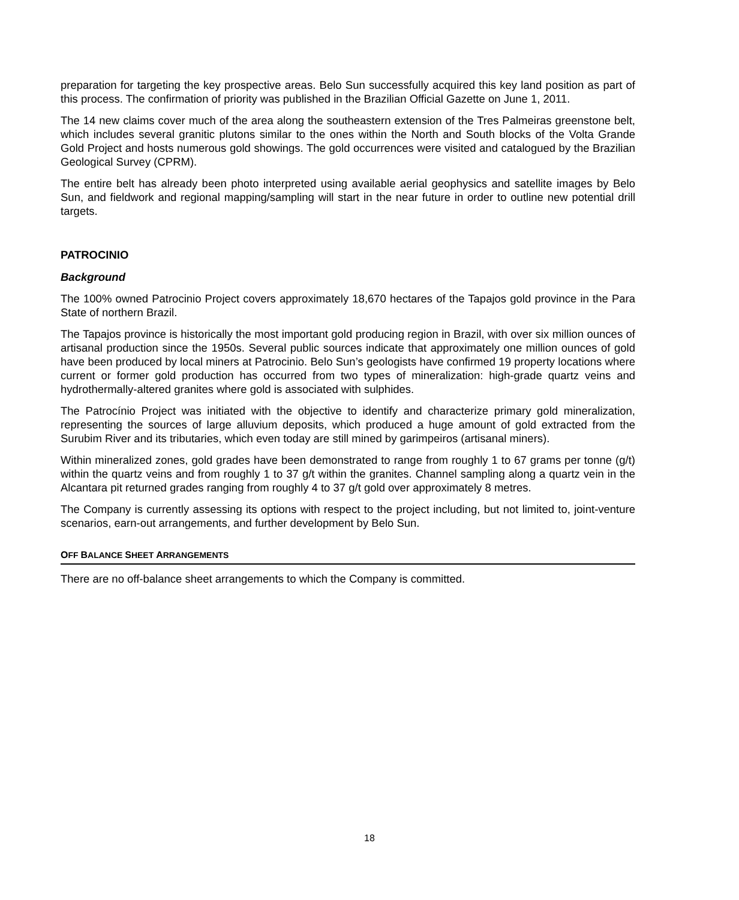preparation for targeting the key prospective areas. Belo Sun successfully acquired this key land position as part of this process. The confirmation of priority was published in the Brazilian Official Gazette on June 1, 2011.
The 14 new claims cover much of the area along the southeastern extension of the Tres Palmeiras greenstone belt, which includes several granitic plutons similar to the ones within the North and South blocks of the Volta Grande Gold Project and hosts numerous gold showings. The gold occurrences were visited and catalogued by the Brazilian Geological Survey (CPRM).
The entire belt has already been photo interpreted using available aerial geophysics and satellite images by Belo Sun, and fieldwork and regional mapping/sampling will start in the near future in order to outline new potential drill targets.
PATROCINIO
Background
The 100% owned Patrocinio Project covers approximately 18,670 hectares of the Tapajos gold province in the Para State of northern Brazil.
The Tapajos province is historically the most important gold producing region in Brazil, with over six million ounces of artisanal production since the 1950s. Several public sources indicate that approximately one million ounces of gold have been produced by local miners at Patrocinio. Belo Sun’s geologists have confirmed 19 property locations where current or former gold production has occurred from two types of mineralization: high-grade quartz veins and hydrothermally-altered granites where gold is associated with sulphides.
The Patrocínio Project was initiated with the objective to identify and characterize primary gold mineralization, representing the sources of large alluvium deposits, which produced a huge amount of gold extracted from the Surubim River and its tributaries, which even today are still mined by garimpeiros (artisanal miners).
Within mineralized zones, gold grades have been demonstrated to range from roughly 1 to 67 grams per tonne (g/t) within the quartz veins and from roughly 1 to 37 g/t within the granites. Channel sampling along a quartz vein in the Alcantara pit returned grades ranging from roughly 4 to 37 g/t gold over approximately 8 metres.
The Company is currently assessing its options with respect to the project including, but not limited to, joint-venture scenarios, earn-out arrangements, and further development by Belo Sun.
OFF BALANCE SHEET ARRANGEMENTS
There are no off-balance sheet arrangements to which the Company is committed.
18